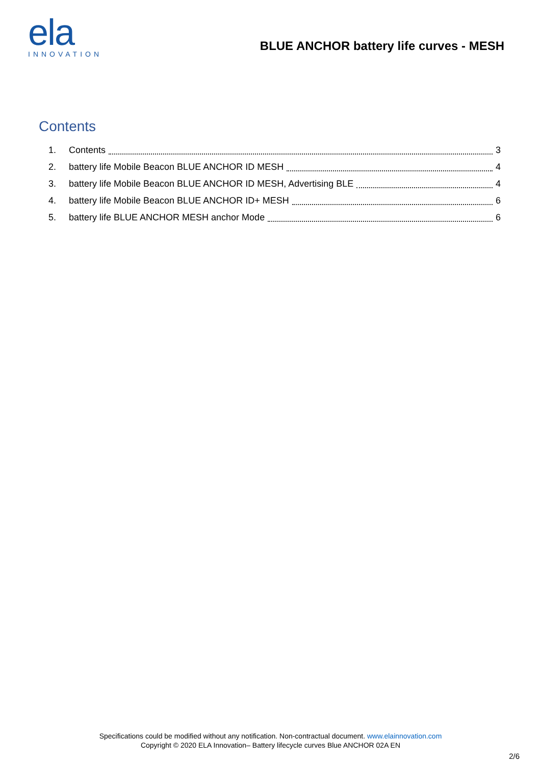ela
INNOVATION
BLUE ANCHOR battery life curves - MESH
Contents
1. Contents 3
2. battery life Mobile Beacon BLUE ANCHOR ID MESH 4
3. battery life Mobile Beacon BLUE ANCHOR ID MESH, Advertising BLE 4
4. battery life Mobile Beacon BLUE ANCHOR ID+ MESH 6
5. battery life BLUE ANCHOR MESH anchor Mode 6
Specifications could be modified without any notification. Non-contractual document. www.elainnovation.com
Copyright © 2020 ELA Innovation– Battery lifecycle curves Blue ANCHOR 02A EN
2/6